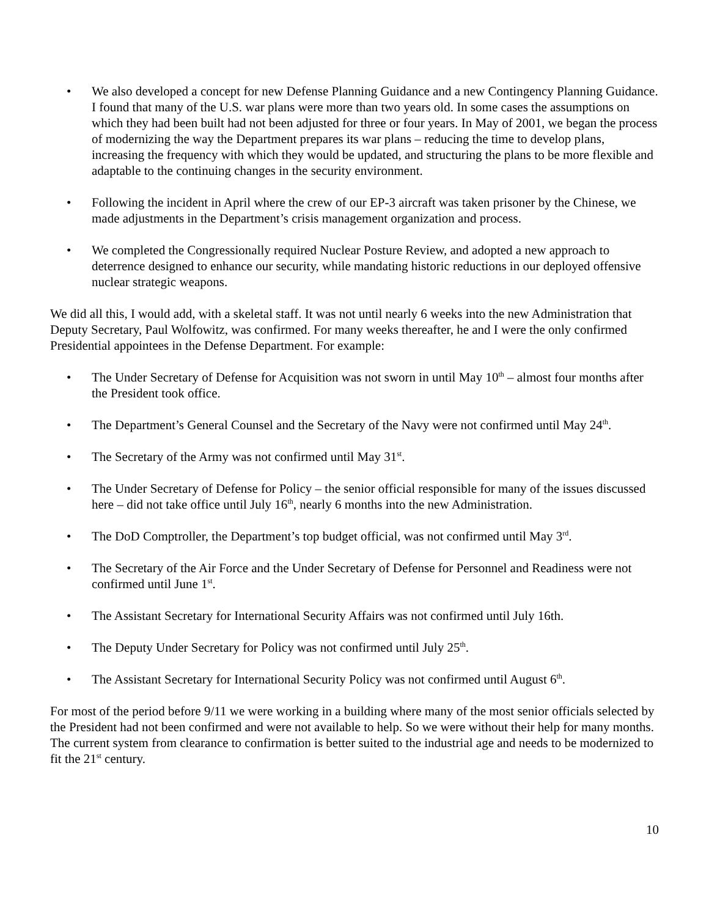• We also developed a concept for new Defense Planning Guidance and a new Contingency Planning Guidance. I found that many of the U.S. war plans were more than two years old. In some cases the assumptions on which they had been built had not been adjusted for three or four years. In May of 2001, we began the process of modernizing the way the Department prepares its war plans – reducing the time to develop plans, increasing the frequency with which they would be updated, and structuring the plans to be more flexible and adaptable to the continuing changes in the security environment.
• Following the incident in April where the crew of our EP-3 aircraft was taken prisoner by the Chinese, we made adjustments in the Department’s crisis management organization and process.
• We completed the Congressionally required Nuclear Posture Review, and adopted a new approach to deterrence designed to enhance our security, while mandating historic reductions in our deployed offensive nuclear strategic weapons.
We did all this, I would add, with a skeletal staff. It was not until nearly 6 weeks into the new Administration that Deputy Secretary, Paul Wolfowitz, was confirmed. For many weeks thereafter, he and I were the only confirmed Presidential appointees in the Defense Department. For example:
• The Under Secretary of Defense for Acquisition was not sworn in until May 10<sup>th</sup> – almost four months after the President took office.
• The Department’s General Counsel and the Secretary of the Navy were not confirmed until May 24<sup>th</sup>.
• The Secretary of the Army was not confirmed until May 31<sup>st</sup>.
• The Under Secretary of Defense for Policy – the senior official responsible for many of the issues discussed here – did not take office until July 16<sup>th</sup>, nearly 6 months into the new Administration.
• The DoD Comptroller, the Department’s top budget official, was not confirmed until May 3<sup>rd</sup>.
• The Secretary of the Air Force and the Under Secretary of Defense for Personnel and Readiness were not confirmed until June 1<sup>st</sup>.
• The Assistant Secretary for International Security Affairs was not confirmed until July 16th.
• The Deputy Under Secretary for Policy was not confirmed until July 25<sup>th</sup>.
• The Assistant Secretary for International Security Policy was not confirmed until August 6<sup>th</sup>.
For most of the period before 9/11 we were working in a building where many of the most senior officials selected by the President had not been confirmed and were not available to help. So we were without their help for many months. The current system from clearance to confirmation is better suited to the industrial age and needs to be modernized to fit the 21<sup>st</sup> century.
10